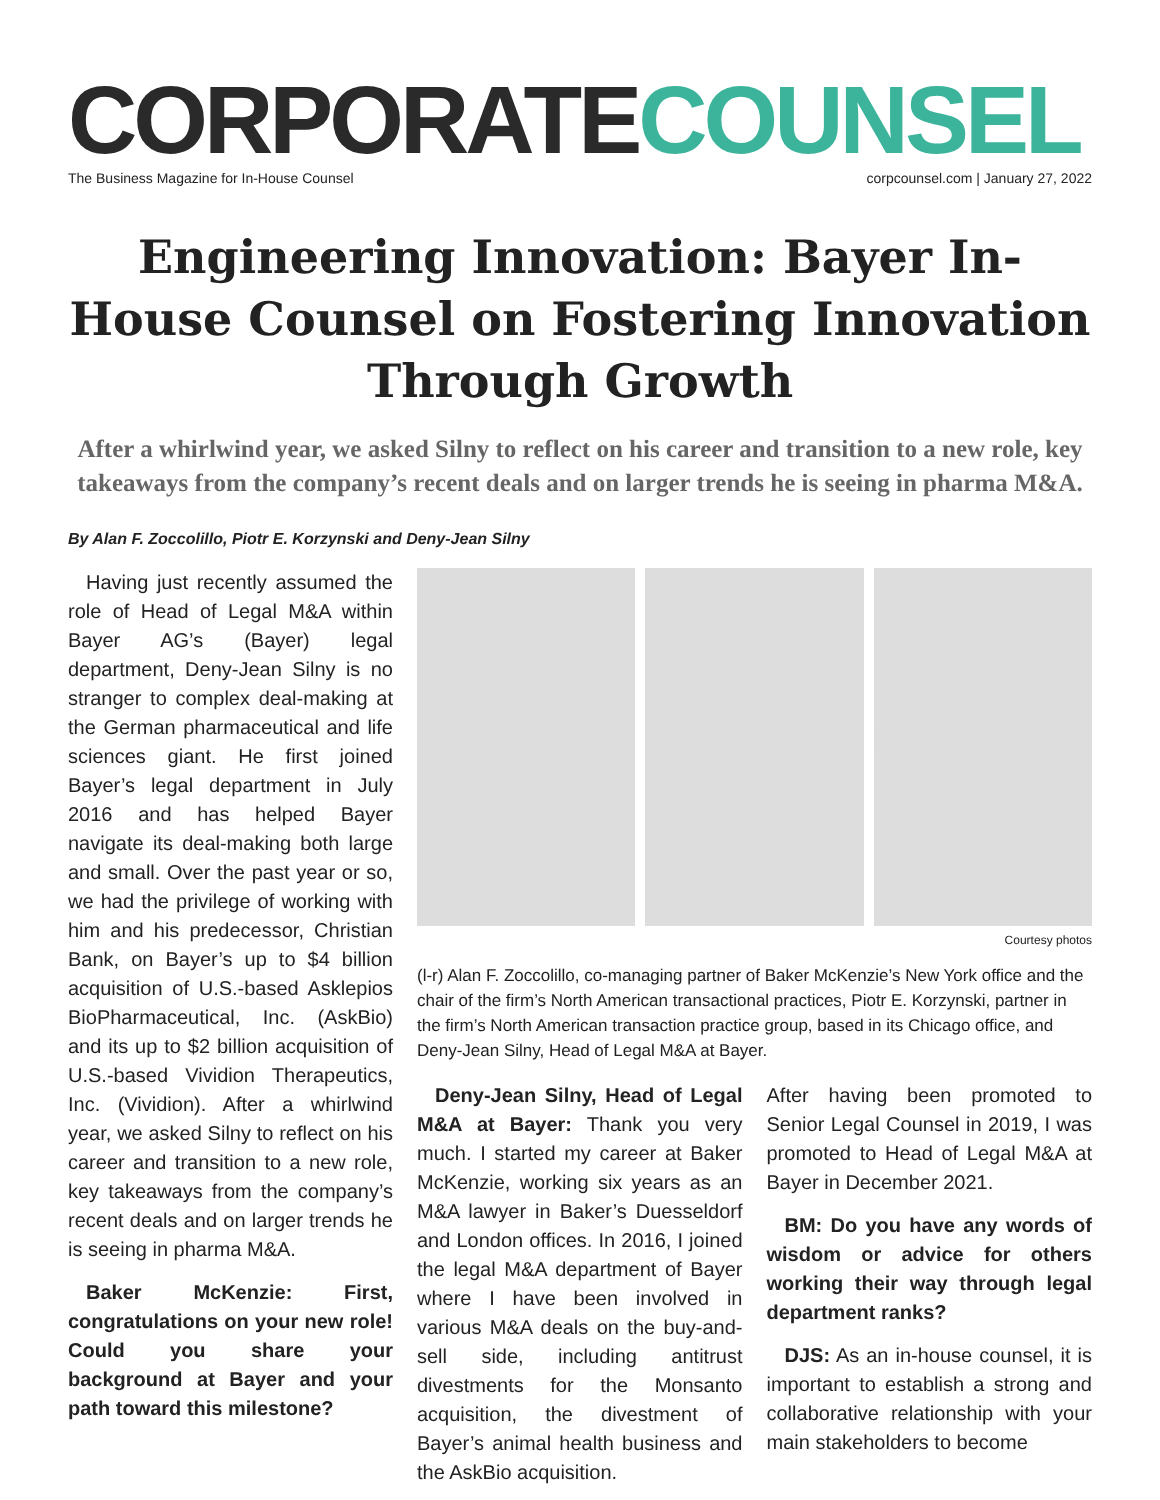CORPORATE COUNSEL
The Business Magazine for In-House Counsel corpcounsel.com | January 27, 2022
Engineering Innovation: Bayer In-House Counsel on Fostering Innovation Through Growth
After a whirlwind year, we asked Silny to reflect on his career and transition to a new role, key takeaways from the company’s recent deals and on larger trends he is seeing in pharma M&A.
By Alan F. Zoccolillo, Piotr E. Korzynski and Deny-Jean Silny
Having just recently assumed the role of Head of Legal M&A within Bayer AG’s (Bayer) legal department, Deny-Jean Silny is no stranger to complex deal-making at the German pharmaceutical and life sciences giant. He first joined Bayer’s legal department in July 2016 and has helped Bayer navigate its deal-making both large and small. Over the past year or so, we had the privilege of working with him and his predecessor, Christian Bank, on Bayer’s up to $4 billion acquisition of U.S.-based Asklepios BioPharmaceutical, Inc. (AskBio) and its up to $2 billion acquisition of U.S.-based Vividion Therapeutics, Inc. (Vividion). After a whirlwind year, we asked Silny to reflect on his career and transition to a new role, key takeaways from the company’s recent deals and on larger trends he is seeing in pharma M&A.
Baker McKenzie: First, congratulations on your new role! Could you share your background at Bayer and your path toward this milestone?
Courtesy photos
(l-r) Alan F. Zoccolillo, co-managing partner of Baker McKenzie’s New York office and the chair of the firm’s North American transactional practices, Piotr E. Korzynski, partner in the firm’s North American transaction practice group, based in its Chicago office, and Deny-Jean Silny, Head of Legal M&A at Bayer.
Deny-Jean Silny, Head of Legal M&A at Bayer: Thank you very much. I started my career at Baker McKenzie, working six years as an M&A lawyer in Baker’s Duesseldorf and London offices. In 2016, I joined the legal M&A department of Bayer where I have been involved in various M&A deals on the buy-and-sell side, including antitrust divestments for the Monsanto acquisition, the divestment of Bayer’s animal health business and the AskBio acquisition.
After having been promoted to Senior Legal Counsel in 2019, I was promoted to Head of Legal M&A at Bayer in December 2021.
BM: Do you have any words of wisdom or advice for others working their way through legal department ranks?
DJS: As an in-house counsel, it is important to establish a strong and collaborative relationship with your main stakeholders to become